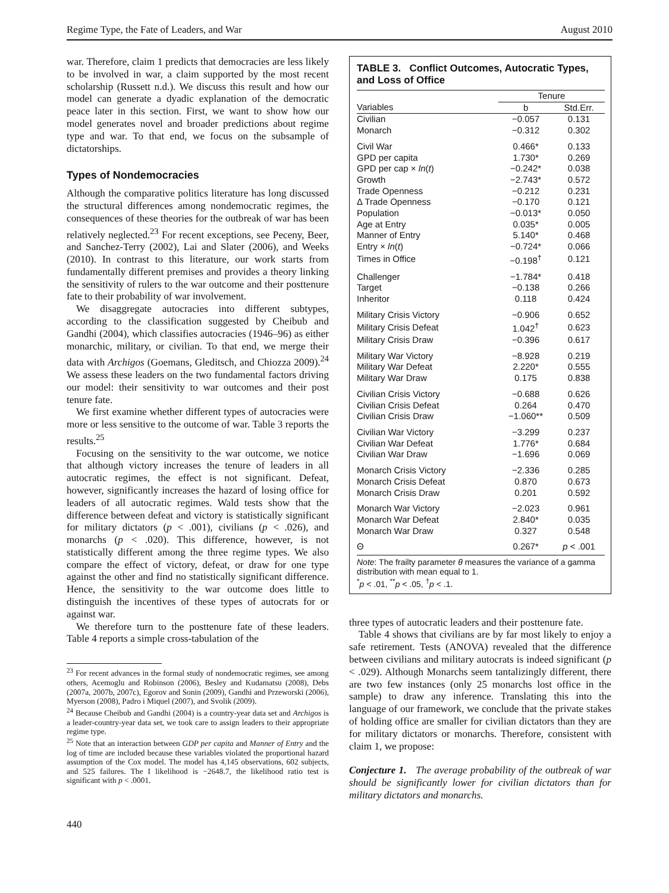Regime Type, the Fate of Leaders, and War August 2010
war. Therefore, claim 1 predicts that democracies are less likely to be involved in war, a claim supported by the most recent scholarship (Russett n.d.). We discuss this result and how our model can generate a dyadic explanation of the democratic peace later in this section. First, we want to show how our model generates novel and broader predictions about regime type and war. To that end, we focus on the subsample of dictatorships.
Types of Nondemocracies
Although the comparative politics literature has long discussed the structural differences among nondemocratic regimes, the consequences of these theories for the outbreak of war has been relatively neglected.<sup>23</sup> For recent exceptions, see Peceny, Beer, and Sanchez-Terry (2002), Lai and Slater (2006), and Weeks (2010). In contrast to this literature, our work starts from fundamentally different premises and provides a theory linking the sensitivity of rulers to the war outcome and their posttenure fate to their probability of war involvement.
We disaggregate autocracies into different subtypes, according to the classification suggested by Cheibub and Gandhi (2004), which classifies autocracies (1946–96) as either monarchic, military, or civilian. To that end, we merge their data with Archigos (Goemans, Gleditsch, and Chiozza 2009).<sup>24</sup> We assess these leaders on the two fundamental factors driving our model: their sensitivity to war outcomes and their post tenure fate.
We first examine whether different types of autocracies were more or less sensitive to the outcome of war. Table 3 reports the results.<sup>25</sup>
Focusing on the sensitivity to the war outcome, we notice that although victory increases the tenure of leaders in all autocratic regimes, the effect is not significant. Defeat, however, significantly increases the hazard of losing office for leaders of all autocratic regimes. Wald tests show that the difference between defeat and victory is statistically significant for military dictators (p < .001), civilians (p < .026), and monarchs (p < .020). This difference, however, is not statistically different among the three regime types. We also compare the effect of victory, defeat, or draw for one type against the other and find no statistically significant difference. Hence, the sensitivity to the war outcome does little to distinguish the incentives of these types of autocrats for or against war.
We therefore turn to the posttenure fate of these leaders. Table 4 reports a simple cross-tabulation of the
<sup>23</sup> For recent advances in the formal study of nondemocratic regimes, see among others, Acemoglu and Robinson (2006), Besley and Kudamatsu (2008), Debs (2007a, 2007b, 2007c), Egorov and Sonin (2009), Gandhi and Przeworski (2006), Myerson (2008), Padro i Miquel (2007), and Svolik (2009).
<sup>24</sup> Because Cheibub and Gandhi (2004) is a country-year data set and Archigos is a leader-country-year data set, we took care to assign leaders to their appropriate regime type.
<sup>25</sup> Note that an interaction between GDP per capita and Manner of Entry and the log of time are included because these variables violated the proportional hazard assumption of the Cox model. The model has 4,145 observations, 602 subjects, and 525 failures. The I likelihood is −2648.7, the likelihood ratio test is significant with p < .0001.
440
TABLE 3. Conflict Outcomes, Autocratic Types, and Loss of Office
| | Tenure | |
| --- | --- | --- |
| Variables | b | Std.Err. |
| Civilian | −0.057 | 0.131 |
| Monarch | −0.312 | 0.302 |
| Civil War | 0.466* | 0.133 |
| GPD per capita | 1.730* | 0.269 |
| GPD per cap × ln ( t ) | −0.242* | 0.038 |
| Growth | −2.743* | 0.572 |
| Trade Openness | −0.212 | 0.231 |
| Δ Trade Openness | −0.170 | 0.121 |
| Population | −0.013* | 0.050 |
| Age at Entry | 0.035* | 0.005 |
| Manner of Entry | 5.140* | 0.468 |
| Entry × ln ( t ) | −0.724* | 0.066 |
| Times in Office | −0.198<sup>†</sup> | 0.121 |
| Challenger | −1.784* | 0.418 |
| Target | −0.138 | 0.266 |
| Inheritor | 0.118 | 0.424 |
| Military Crisis Victory | −0.906 | 0.652 |
| Military Crisis Defeat | 1.042<sup>†</sup> | 0.623 |
| Military Crisis Draw | −0.396 | 0.617 |
| Military War Victory | −8.928 | 0.219 |
| Military War Defeat | 2.220* | 0.555 |
| Military War Draw | 0.175 | 0.838 |
| Civilian Crisis Victory | −0.688 | 0.626 |
| Civilian Crisis Defeat | 0.264 | 0.470 |
| Civilian Crisis Draw | −1.060** | 0.509 |
| Civilian War Victory | −3.299 | 0.237 |
| Civilian War Defeat | 1.776* | 0.684 |
| Civilian War Draw | −1.696 | 0.069 |
| Monarch Crisis Victory | −2.336 | 0.285 |
| Monarch Crisis Defeat | 0.870 | 0.673 |
| Monarch Crisis Draw | 0.201 | 0.592 |
| Monarch War Victory | −2.023 | 0.961 |
| Monarch War Defeat | 2.840* | 0.035 |
| Monarch War Draw | 0.327 | 0.548 |
| Θ | 0.267* | p < .001 |
Note: The frailty parameter θ measures the variance of a gamma distribution with mean equal to 1.
<sup>*</sup> p < .01, <sup>**</sup>p < .05, <sup>†</sup>p < .1.
three types of autocratic leaders and their posttenure fate.
Table 4 shows that civilians are by far most likely to enjoy a safe retirement. Tests (ANOVA) revealed that the difference between civilians and military autocrats is indeed significant (p < .029). Although Monarchs seem tantalizingly different, there are two few instances (only 25 monarchs lost office in the sample) to draw any inference. Translating this into the language of our framework, we conclude that the private stakes of holding office are smaller for civilian dictators than they are for military dictators or monarchs. Therefore, consistent with claim 1, we propose:
Conjecture 1. The average probability of the outbreak of war should be significantly lower for civilian dictators than for military dictators and monarchs.